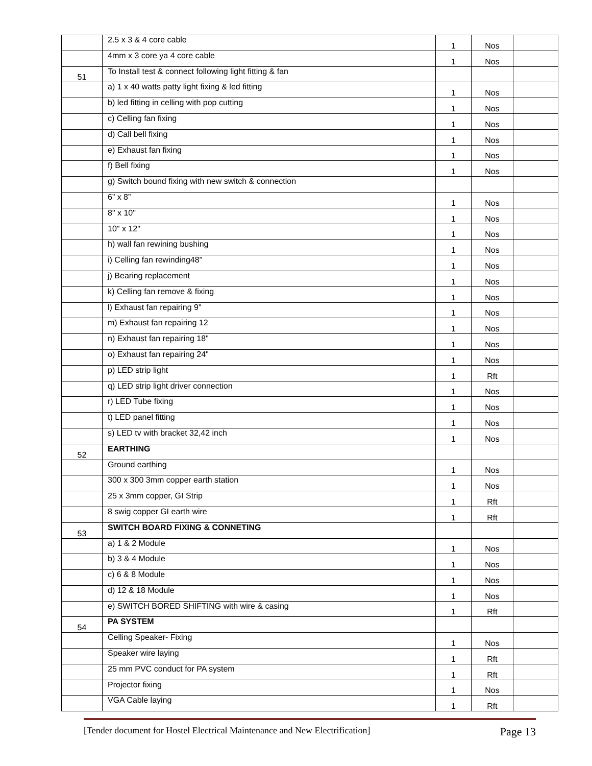| | 2.5 x 3 & 4 core cable | 1 | Nos | |
| | 4mm x 3 core ya 4 core cable | 1 | Nos | |
| 51 | To Install test & connect following light fitting & fan | | | |
| | a) 1 x 40 watts patty light fixing & led fitting | 1 | Nos | |
| | b) led fitting in celling with pop cutting | 1 | Nos | |
| | c) Celling fan fixing | 1 | Nos | |
| | d) Call bell fixing | 1 | Nos | |
| | e) Exhaust fan fixing | 1 | Nos | |
| | f) Bell fixing | 1 | Nos | |
| | g) Switch bound fixing with new switch & connection | | | |
| | 6” x 8” | 1 | Nos | |
| | 8" x 10" | 1 | Nos | |
| | 10" x 12" | 1 | Nos | |
| | h) wall fan rewining bushing | 1 | Nos | |
| | i) Celling fan rewinding48" | 1 | Nos | |
| | j) Bearing replacement | 1 | Nos | |
| | k) Celling fan remove & fixing | 1 | Nos | |
| | l) Exhaust fan repairing 9" | 1 | Nos | |
| | m) Exhaust fan repairing 12 | 1 | Nos | |
| | n) Exhaust fan repairing 18" | 1 | Nos | |
| | o) Exhaust fan repairing 24" | 1 | Nos | |
| | p) LED strip light | 1 | Rft | |
| | q) LED strip light driver connection | 1 | Nos | |
| | r) LED Tube fixing | 1 | Nos | |
| | t) LED panel fitting | 1 | Nos | |
| | s) LED tv with bracket 32,42 inch | 1 | Nos | |
| 52 | EARTHING | | | |
| | Ground earthing | 1 | Nos | |
| | 300 x 300 3mm copper earth station | 1 | Nos | |
| | 25 x 3mm copper, GI Strip | 1 | Rft | |
| | 8 swig copper GI earth wire | 1 | Rft | |
| 53 | SWITCH BOARD FIXING & CONNETING | | | |
| | a) 1 & 2 Module | 1 | Nos | |
| | b) 3 & 4 Module | 1 | Nos | |
| | c) 6 & 8 Module | 1 | Nos | |
| | d) 12 & 18 Module | 1 | Nos | |
| | e) SWITCH BORED SHIFTING with wire & casing | 1 | Rft | |
| 54 | PA SYSTEM | | | |
| | Celling Speaker- Fixing | 1 | Nos | |
| | Speaker wire laying | 1 | Rft | |
| | 25 mm PVC conduct for PA system | 1 | Rft | |
| | Projector fixing | 1 | Nos | |
| | VGA Cable laying | 1 | Rft | |
[Tender document for Hostel Electrical Maintenance and New Electrification] Page 13